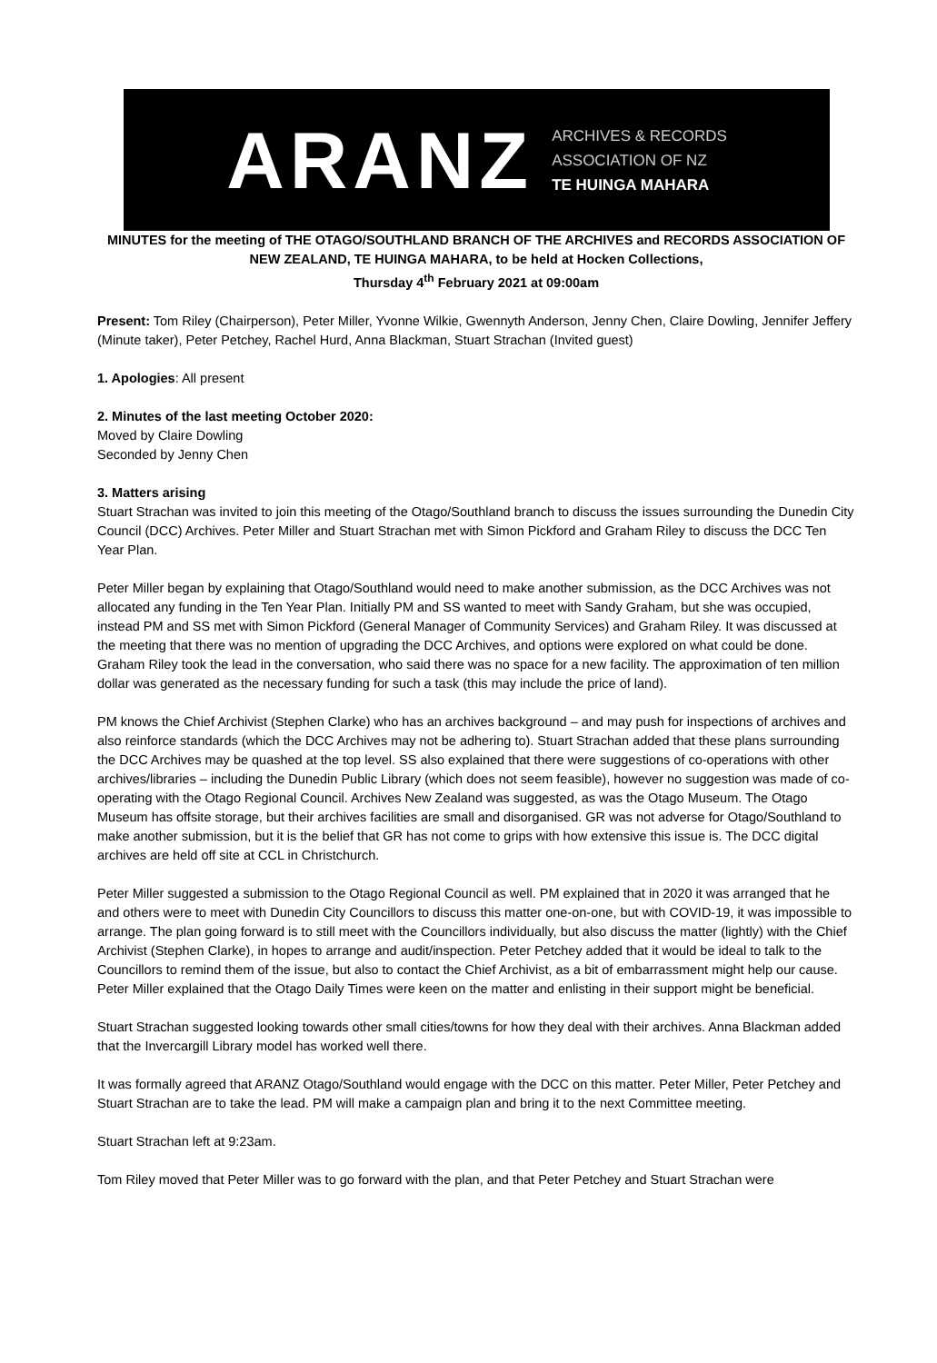ARANZ
ARCHIVES & RECORDS
ASSOCIATION OF NZ
TE HUINGA MAHARA
MINUTES for the meeting of THE OTAGO/SOUTHLAND BRANCH OF THE ARCHIVES and RECORDS ASSOCIATION OF NEW ZEALAND, TE HUINGA MAHARA, to be held at Hocken Collections,
Thursday 4<sup>th</sup> February 2021 at 09:00am
Present: Tom Riley (Chairperson), Peter Miller, Yvonne Wilkie, Gwennyth Anderson, Jenny Chen, Claire Dowling, Jennifer Jeffery (Minute taker), Peter Petchey, Rachel Hurd, Anna Blackman, Stuart Strachan (Invited guest)
1. Apologies: All present
2. Minutes of the last meeting October 2020:
Moved by Claire Dowling
Seconded by Jenny Chen
3. Matters arising
Stuart Strachan was invited to join this meeting of the Otago/Southland branch to discuss the issues surrounding the Dunedin City Council (DCC) Archives. Peter Miller and Stuart Strachan met with Simon Pickford and Graham Riley to discuss the DCC Ten Year Plan.
Peter Miller began by explaining that Otago/Southland would need to make another submission, as the DCC Archives was not allocated any funding in the Ten Year Plan. Initially PM and SS wanted to meet with Sandy Graham, but she was occupied, instead PM and SS met with Simon Pickford (General Manager of Community Services) and Graham Riley. It was discussed at the meeting that there was no mention of upgrading the DCC Archives, and options were explored on what could be done. Graham Riley took the lead in the conversation, who said there was no space for a new facility. The approximation of ten million dollar was generated as the necessary funding for such a task (this may include the price of land).
PM knows the Chief Archivist (Stephen Clarke) who has an archives background – and may push for inspections of archives and also reinforce standards (which the DCC Archives may not be adhering to). Stuart Strachan added that these plans surrounding the DCC Archives may be quashed at the top level. SS also explained that there were suggestions of co-operations with other archives/libraries – including the Dunedin Public Library (which does not seem feasible), however no suggestion was made of co-operating with the Otago Regional Council. Archives New Zealand was suggested, as was the Otago Museum. The Otago Museum has offsite storage, but their archives facilities are small and disorganised. GR was not adverse for Otago/Southland to make another submission, but it is the belief that GR has not come to grips with how extensive this issue is. The DCC digital archives are held off site at CCL in Christchurch.
Peter Miller suggested a submission to the Otago Regional Council as well. PM explained that in 2020 it was arranged that he and others were to meet with Dunedin City Councillors to discuss this matter one-on-one, but with COVID-19, it was impossible to arrange. The plan going forward is to still meet with the Councillors individually, but also discuss the matter (lightly) with the Chief Archivist (Stephen Clarke), in hopes to arrange and audit/inspection. Peter Petchey added that it would be ideal to talk to the Councillors to remind them of the issue, but also to contact the Chief Archivist, as a bit of embarrassment might help our cause. Peter Miller explained that the Otago Daily Times were keen on the matter and enlisting in their support might be beneficial.
Stuart Strachan suggested looking towards other small cities/towns for how they deal with their archives. Anna Blackman added that the Invercargill Library model has worked well there.
It was formally agreed that ARANZ Otago/Southland would engage with the DCC on this matter. Peter Miller, Peter Petchey and Stuart Strachan are to take the lead. PM will make a campaign plan and bring it to the next Committee meeting.
Stuart Strachan left at 9:23am.
Tom Riley moved that Peter Miller was to go forward with the plan, and that Peter Petchey and Stuart Strachan were